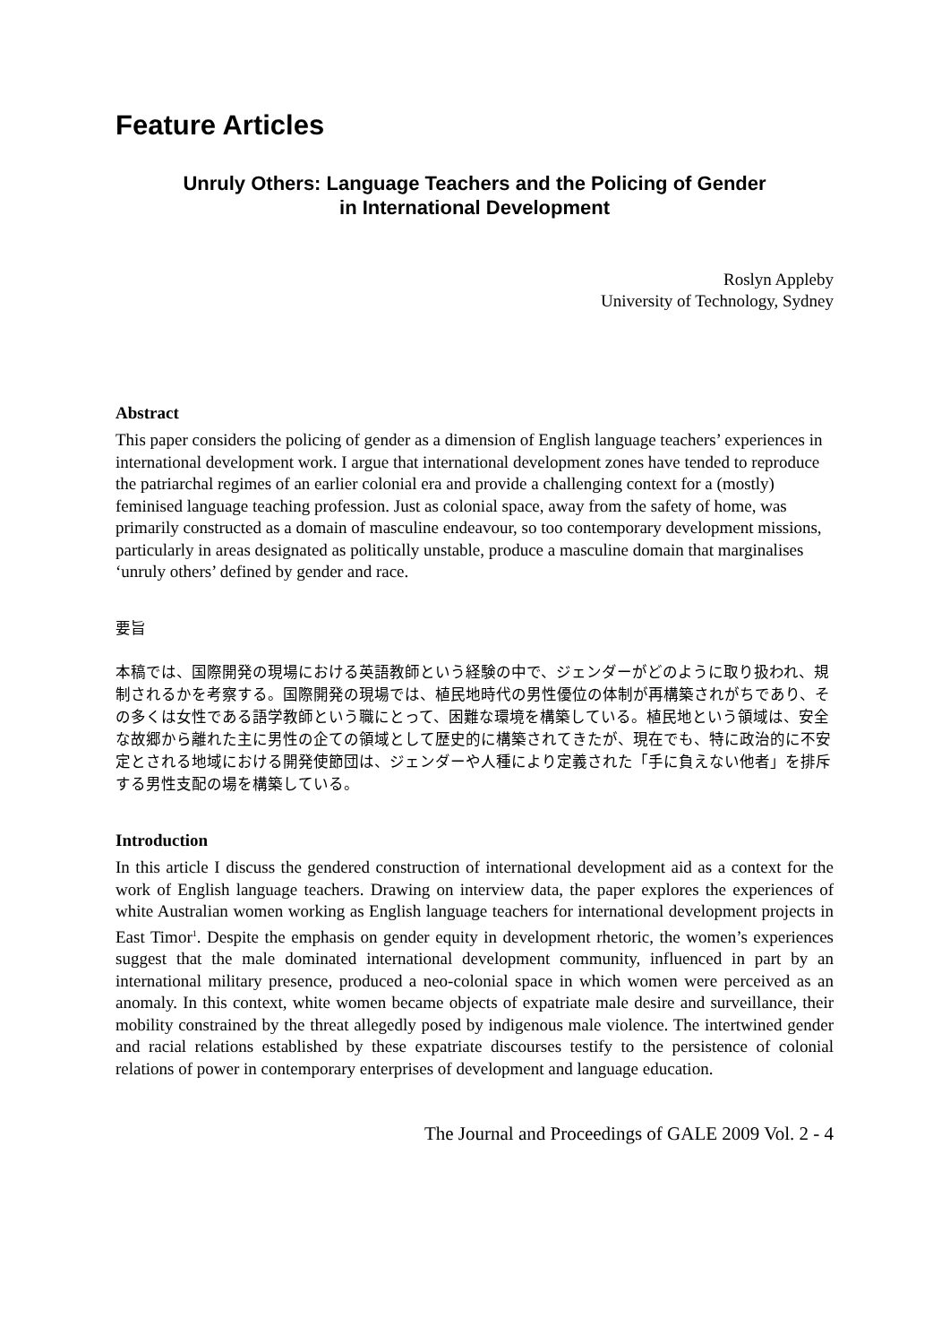Feature Articles
Unruly Others: Language Teachers and the Policing of Gender
in International Development
Roslyn Appleby
University of Technology, Sydney
Abstract
This paper considers the policing of gender as a dimension of English language teachers’ experiences in international development work. I argue that international development zones have tended to reproduce the patriarchal regimes of an earlier colonial era and provide a challenging context for a (mostly) feminised language teaching profession. Just as colonial space, away from the safety of home, was primarily constructed as a domain of masculine endeavour, so too contemporary development missions, particularly in areas designated as politically unstable, produce a masculine domain that marginalises ‘unruly others’ defined by gender and race.
要旨
本稿では、国際開発の現場における英語教師という経験の中で、ジェンダーがどのように取り扱われ、規制されるかを考察する。国際開発の現場では、植民地時代の男性優位の体制が再構築されがちであり、その多くは女性である語学教師という職にとって、困難な環境を構築している。植民地という領域は、安全な故郷から離れた主に男性の企ての領域として歴史的に構築されてきたが、現在でも、特に政治的に不安定とされる地域における開発使節団は、ジェンダーや人種により定義された「手に負えない他者」を排斥する男性支配の場を構築している。
Introduction
In this article I discuss the gendered construction of international development aid as a context for the work of English language teachers. Drawing on interview data, the paper explores the experiences of white Australian women working as English language teachers for international development projects in East Timor<sup>1</sup>. Despite the emphasis on gender equity in development rhetoric, the women’s experiences suggest that the male dominated international development community, influenced in part by an international military presence, produced a neo-colonial space in which women were perceived as an anomaly. In this context, white women became objects of expatriate male desire and surveillance, their mobility constrained by the threat allegedly posed by indigenous male violence. The intertwined gender and racial relations established by these expatriate discourses testify to the persistence of colonial relations of power in contemporary enterprises of development and language education.
The Journal and Proceedings of GALE 2009 Vol. 2 - 4